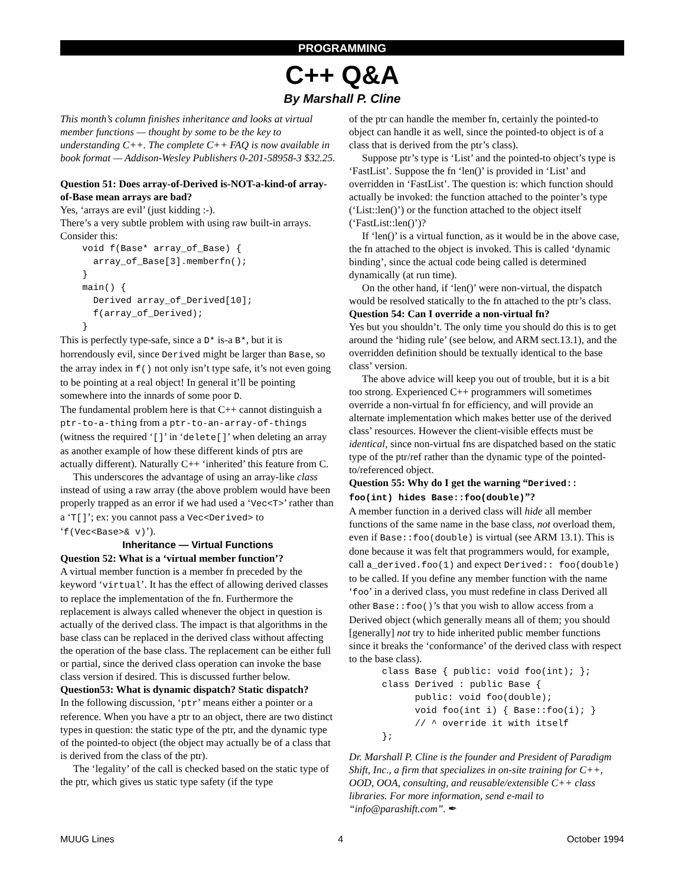PROGRAMMING
C++ Q&A
By Marshall P. Cline
This month’s column finishes inheritance and looks at virtual member functions — thought by some to be the key to understanding C++. The complete C++ FAQ is now available in book format — Addison-Wesley Publishers 0-201-58958-3 $32.25.
Question 51: Does array-of-Derived is-NOT-a-kind-of array-of-Base mean arrays are bad?
Yes, ‘arrays are evil’ (just kidding :-).
There’s a very subtle problem with using raw built-in arrays. Consider this:
    void f(Base* array_of_Base) {
      array_of_Base[3].memberfn();
    }
    main() {
      Derived array_of_Derived[10];
      f(array_of_Derived);
    }
This is perfectly type-safe, since a D* is-a B*, but it is horrendously evil, since Derived might be larger than Base, so the array index in f() not only isn’t type safe, it’s not even going to be pointing at a real object! In general it’ll be pointing somewhere into the innards of some poor D.
The fundamental problem here is that C++ cannot distinguish a ptr-to-a-thing from a ptr-to-an-array-of-things (witness the required ‘[]’ in ‘delete[]’ when deleting an array as another example of how these different kinds of ptrs are actually different). Naturally C++ ‘inherited’ this feature from C.
This underscores the advantage of using an array-like class instead of using a raw array (the above problem would have been properly trapped as an error if we had used a ‘Vec<T>’ rather than a ‘T[]’; ex: you cannot pass a Vec<Derived> to ‘f(Vec<Base>& v)’).
Inheritance — Virtual Functions
Question 52: What is a ‘virtual member function’?
A virtual member function is a member fn preceded by the keyword ‘virtual’. It has the effect of allowing derived classes to replace the implementation of the fn. Furthermore the replacement is always called whenever the object in question is actually of the derived class. The impact is that algorithms in the base class can be replaced in the derived class without affecting the operation of the base class. The replacement can be either full or partial, since the derived class operation can invoke the base class version if desired. This is discussed further below.
Question53: What is dynamic dispatch? Static dispatch?
In the following discussion, ‘ptr’ means either a pointer or a reference. When you have a ptr to an object, there are two distinct types in question: the static type of the ptr, and the dynamic type of the pointed-to object (the object may actually be of a class that is derived from the class of the ptr).
The ‘legality’ of the call is checked based on the static type of the ptr, which gives us static type safety (if the type
of the ptr can handle the member fn, certainly the pointed-to object can handle it as well, since the pointed-to object is of a class that is derived from the ptr’s class).
Suppose ptr’s type is ‘List’ and the pointed-to object’s type is ‘FastList’. Suppose the fn ‘len()’ is provided in ‘List’ and overridden in ‘FastList’. The question is: which function should actually be invoked: the function attached to the pointer’s type (‘List::len()’) or the function attached to the object itself (‘FastList::len()’)?
If ‘len()’ is a virtual function, as it would be in the above case, the fn attached to the object is invoked. This is called ‘dynamic binding’, since the actual code being called is determined dynamically (at run time).
On the other hand, if ‘len()’ were non-virtual, the dispatch would be resolved statically to the fn attached to the ptr’s class.
Question 54: Can I override a non-virtual fn?
Yes but you shouldn’t. The only time you should do this is to get around the ‘hiding rule’ (see below, and ARM sect.13.1), and the overridden definition should be textually identical to the base class’ version.
The above advice will keep you out of trouble, but it is a bit too strong. Experienced C++ programmers will sometimes override a non-virtual fn for efficiency, and will provide an alternate implementation which makes better use of the derived class’ resources. However the client-visible effects must be identical, since non-virtual fns are dispatched based on the static type of the ptr/ref rather than the dynamic type of the pointed-to/referenced object.
Question 55: Why do I get the warning “Derived:: foo(int) hides Base::foo(double)”?
A member function in a derived class will hide all member functions of the same name in the base class, not overload them, even if Base::foo(double) is virtual (see ARM 13.1). This is done because it was felt that programmers would, for example, call a_derived.foo(1) and expect Derived:: foo(double) to be called. If you define any member function with the name ‘foo’ in a derived class, you must redefine in class Derived all other Base::foo()’s that you wish to allow access from a Derived object (which generally means all of them; you should [generally] not try to hide inherited public member functions since it breaks the ‘conformance’ of the derived class with respect to the base class).
      class Base { public: void foo(int); };
      class Derived : public Base {
            public: void foo(double);
            void foo(int i) { Base::foo(i); }
            // ^ override it with itself
      };
Dr. Marshall P. Cline is the founder and President of Paradigm Shift, Inc., a firm that specializes in on-site training for C++, OOD, OOA, consulting, and reusable/extensible C++ class libraries. For more information, send e-mail to “info@parashift.com”. ✒
MUUG Lines 4 October 1994